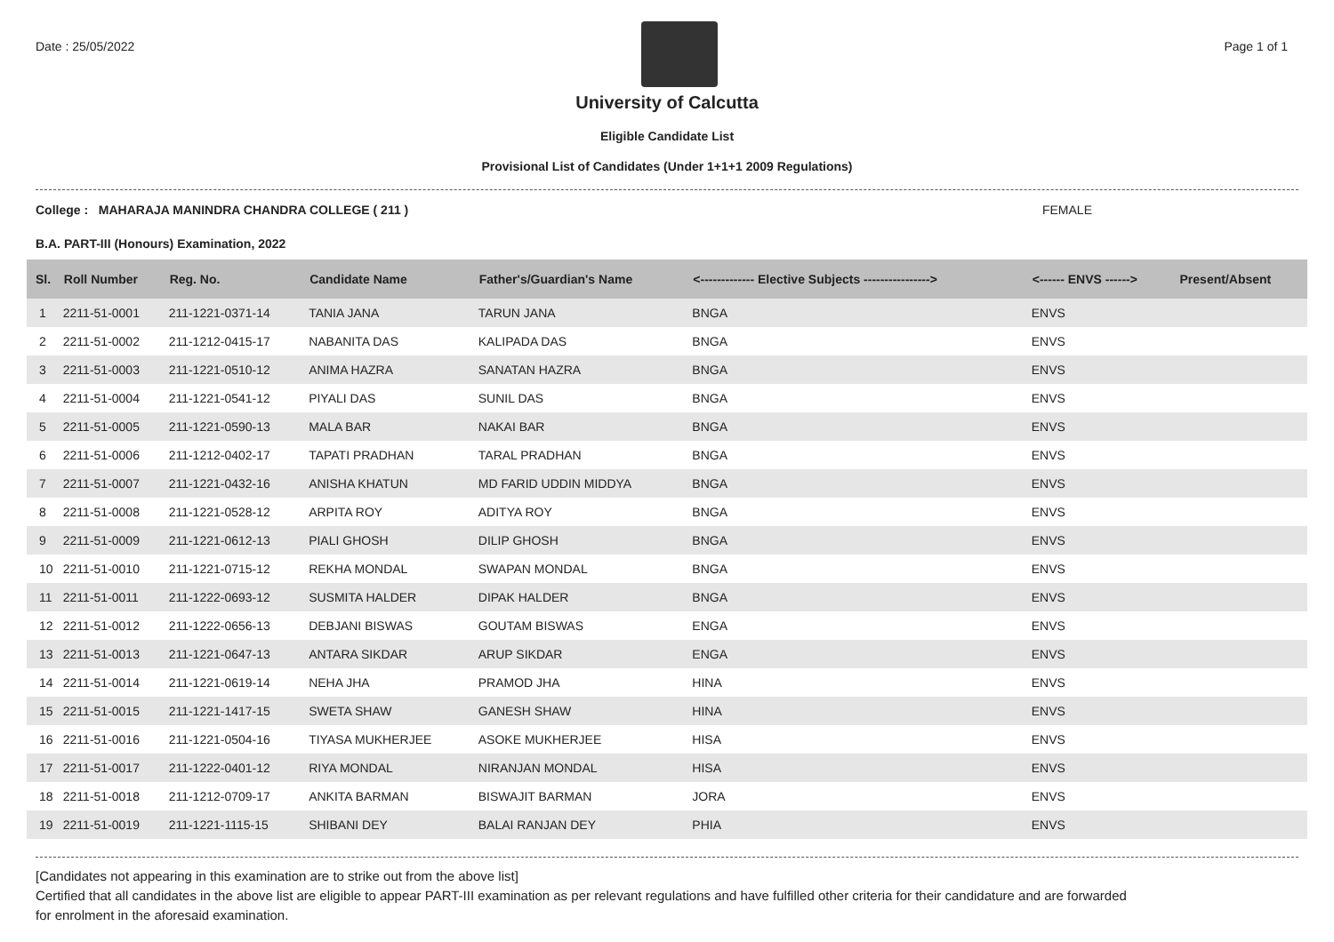Date : 25/05/2022 Page 1 of 1
University of Calcutta
Eligible Candidate List
Provisional List of Candidates (Under 1+1+1 2009 Regulations)
College : MAHARAJA MANINDRA CHANDRA COLLEGE ( 211 ) FEMALE
B.A. PART-III (Honours) Examination, 2022
| Sl. | Roll Number | Reg. No. | Candidate Name | Father's/Guardian's Name | <------------- Elective Subjects ----------------> | <------ ENVS ------> | Present/Absent |
| --- | --- | --- | --- | --- | --- | --- | --- |
| 1 | 2211-51-0001 | 211-1221-0371-14 | TANIA JANA | TARUN JANA | BNGA | ENVS | |
| 2 | 2211-51-0002 | 211-1212-0415-17 | NABANITA DAS | KALIPADA DAS | BNGA | ENVS | |
| 3 | 2211-51-0003 | 211-1221-0510-12 | ANIMA HAZRA | SANATAN HAZRA | BNGA | ENVS | |
| 4 | 2211-51-0004 | 211-1221-0541-12 | PIYALI DAS | SUNIL DAS | BNGA | ENVS | |
| 5 | 2211-51-0005 | 211-1221-0590-13 | MALA BAR | NAKAI BAR | BNGA | ENVS | |
| 6 | 2211-51-0006 | 211-1212-0402-17 | TAPATI PRADHAN | TARAL PRADHAN | BNGA | ENVS | |
| 7 | 2211-51-0007 | 211-1221-0432-16 | ANISHA KHATUN | MD FARID UDDIN MIDDYA | BNGA | ENVS | |
| 8 | 2211-51-0008 | 211-1221-0528-12 | ARPITA ROY | ADITYA ROY | BNGA | ENVS | |
| 9 | 2211-51-0009 | 211-1221-0612-13 | PIALI GHOSH | DILIP GHOSH | BNGA | ENVS | |
| 10 | 2211-51-0010 | 211-1221-0715-12 | REKHA MONDAL | SWAPAN MONDAL | BNGA | ENVS | |
| 11 | 2211-51-0011 | 211-1222-0693-12 | SUSMITA HALDER | DIPAK HALDER | BNGA | ENVS | |
| 12 | 2211-51-0012 | 211-1222-0656-13 | DEBJANI BISWAS | GOUTAM BISWAS | ENGA | ENVS | |
| 13 | 2211-51-0013 | 211-1221-0647-13 | ANTARA SIKDAR | ARUP SIKDAR | ENGA | ENVS | |
| 14 | 2211-51-0014 | 211-1221-0619-14 | NEHA JHA | PRAMOD JHA | HINA | ENVS | |
| 15 | 2211-51-0015 | 211-1221-1417-15 | SWETA SHAW | GANESH SHAW | HINA | ENVS | |
| 16 | 2211-51-0016 | 211-1221-0504-16 | TIYASA MUKHERJEE | ASOKE MUKHERJEE | HISA | ENVS | |
| 17 | 2211-51-0017 | 211-1222-0401-12 | RIYA MONDAL | NIRANJAN MONDAL | HISA | ENVS | |
| 18 | 2211-51-0018 | 211-1212-0709-17 | ANKITA BARMAN | BISWAJIT BARMAN | JORA | ENVS | |
| 19 | 2211-51-0019 | 211-1221-1115-15 | SHIBANI DEY | BALAI RANJAN DEY | PHIA | ENVS | |
[Candidates not appearing in this examination are to strike out from the above list]
Certified that all candidates in the above list are eligible to appear PART-III examination as per relevant regulations and have fulfilled other criteria for their candidature and are forwarded
for enrolment in the aforesaid examination.